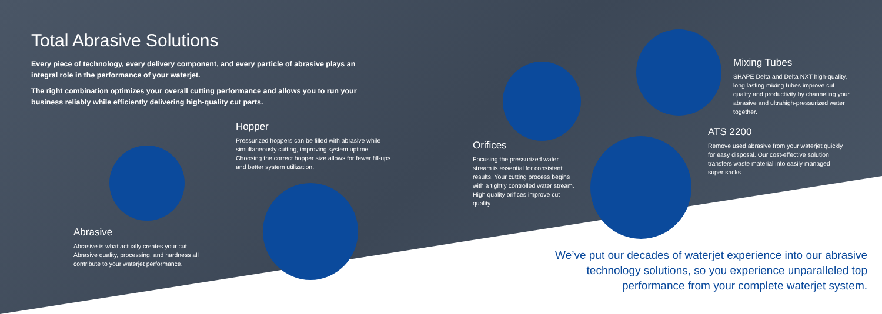Total Abrasive Solutions
Every piece of technology, every delivery component, and every particle of abrasive plays an integral role in the performance of your waterjet.
The right combination optimizes your overall cutting performance and allows you to run your business reliably while efficiently delivering high-quality cut parts.
Hopper
Pressurized hoppers can be filled with abrasive while simultaneously cutting, improving system uptime. Choosing the correct hopper size allows for fewer fill-ups and better system utilization.
Abrasive
Abrasive is what actually creates your cut. Abrasive quality, processing, and hardness all contribute to your waterjet performance.
Orifices
Focusing the pressurized water stream is essential for consistent results. Your cutting process begins with a tightly controlled water stream. High quality orifices improve cut quality.
Mixing Tubes
SHAPE Delta and Delta NXT high-quality, long lasting mixing tubes improve cut quality and productivity by channeling your abrasive and ultrahigh-pressurized water together.
ATS 2200
Remove used abrasive from your waterjet quickly for easy disposal. Our cost-effective solution transfers waste material into easily managed super sacks.
We’ve put our decades of waterjet experience into our abrasive technology solutions, so you experience unparalleled top performance from your complete waterjet system.